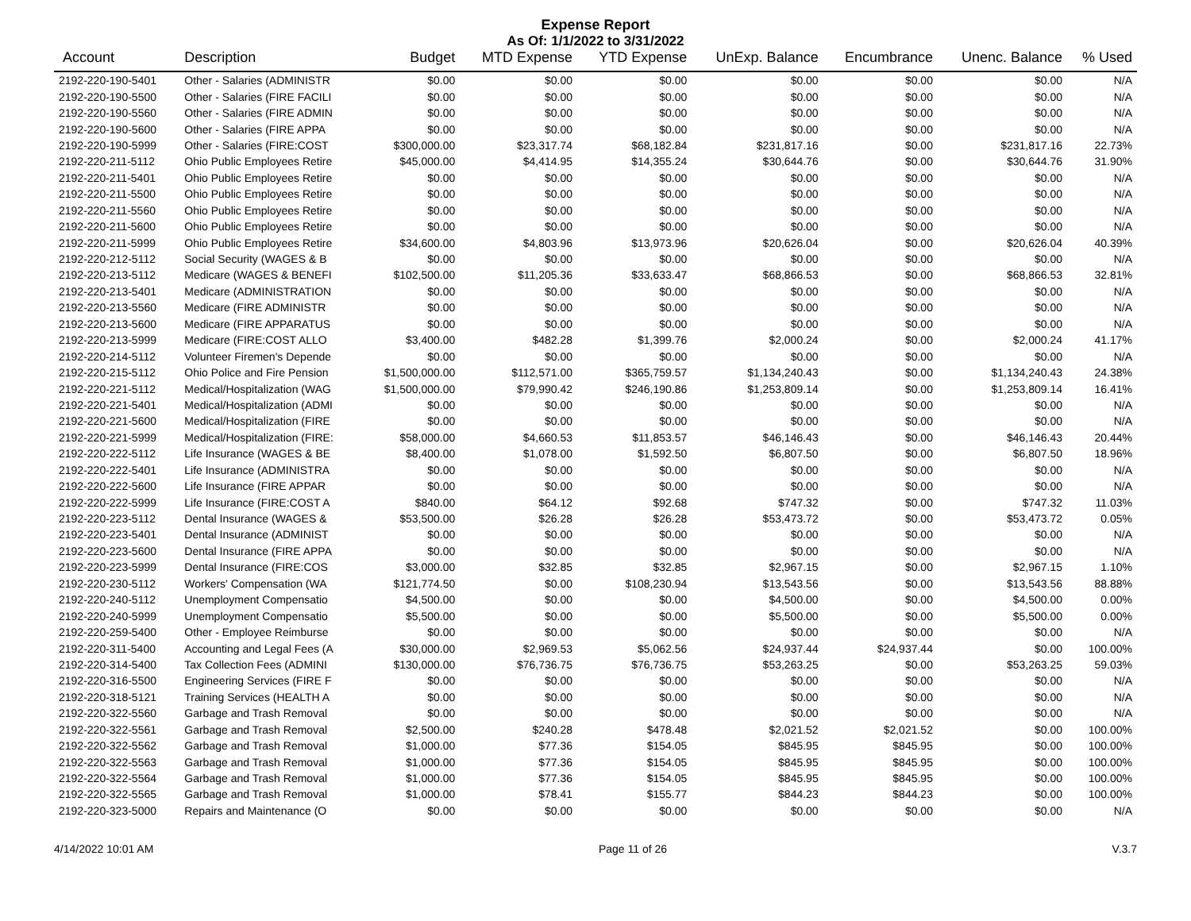Expense Report
As Of: 1/1/2022 to 3/31/2022
| Account | Description | Budget | MTD Expense | YTD Expense | UnExp. Balance | Encumbrance | Unenc. Balance | % Used |
| --- | --- | --- | --- | --- | --- | --- | --- | --- |
| 2192-220-190-5401 | Other - Salaries (ADMINISTR | $0.00 | $0.00 | $0.00 | $0.00 | $0.00 | $0.00 | N/A |
| 2192-220-190-5500 | Other - Salaries (FIRE FACILI | $0.00 | $0.00 | $0.00 | $0.00 | $0.00 | $0.00 | N/A |
| 2192-220-190-5560 | Other - Salaries (FIRE ADMIN | $0.00 | $0.00 | $0.00 | $0.00 | $0.00 | $0.00 | N/A |
| 2192-220-190-5600 | Other - Salaries (FIRE APPA | $0.00 | $0.00 | $0.00 | $0.00 | $0.00 | $0.00 | N/A |
| 2192-220-190-5999 | Other - Salaries (FIRE:COST | $300,000.00 | $23,317.74 | $68,182.84 | $231,817.16 | $0.00 | $231,817.16 | 22.73% |
| 2192-220-211-5112 | Ohio Public Employees Retire | $45,000.00 | $4,414.95 | $14,355.24 | $30,644.76 | $0.00 | $30,644.76 | 31.90% |
| 2192-220-211-5401 | Ohio Public Employees Retire | $0.00 | $0.00 | $0.00 | $0.00 | $0.00 | $0.00 | N/A |
| 2192-220-211-5500 | Ohio Public Employees Retire | $0.00 | $0.00 | $0.00 | $0.00 | $0.00 | $0.00 | N/A |
| 2192-220-211-5560 | Ohio Public Employees Retire | $0.00 | $0.00 | $0.00 | $0.00 | $0.00 | $0.00 | N/A |
| 2192-220-211-5600 | Ohio Public Employees Retire | $0.00 | $0.00 | $0.00 | $0.00 | $0.00 | $0.00 | N/A |
| 2192-220-211-5999 | Ohio Public Employees Retire | $34,600.00 | $4,803.96 | $13,973.96 | $20,626.04 | $0.00 | $20,626.04 | 40.39% |
| 2192-220-212-5112 | Social Security (WAGES & B | $0.00 | $0.00 | $0.00 | $0.00 | $0.00 | $0.00 | N/A |
| 2192-220-213-5112 | Medicare (WAGES & BENEFI | $102,500.00 | $11,205.36 | $33,633.47 | $68,866.53 | $0.00 | $68,866.53 | 32.81% |
| 2192-220-213-5401 | Medicare (ADMINISTRATION | $0.00 | $0.00 | $0.00 | $0.00 | $0.00 | $0.00 | N/A |
| 2192-220-213-5560 | Medicare (FIRE ADMINISTR | $0.00 | $0.00 | $0.00 | $0.00 | $0.00 | $0.00 | N/A |
| 2192-220-213-5600 | Medicare (FIRE APPARATUS | $0.00 | $0.00 | $0.00 | $0.00 | $0.00 | $0.00 | N/A |
| 2192-220-213-5999 | Medicare (FIRE:COST ALLO | $3,400.00 | $482.28 | $1,399.76 | $2,000.24 | $0.00 | $2,000.24 | 41.17% |
| 2192-220-214-5112 | Volunteer Firemen's Depende | $0.00 | $0.00 | $0.00 | $0.00 | $0.00 | $0.00 | N/A |
| 2192-220-215-5112 | Ohio Police and Fire Pension | $1,500,000.00 | $112,571.00 | $365,759.57 | $1,134,240.43 | $0.00 | $1,134,240.43 | 24.38% |
| 2192-220-221-5112 | Medical/Hospitalization (WAG | $1,500,000.00 | $79,990.42 | $246,190.86 | $1,253,809.14 | $0.00 | $1,253,809.14 | 16.41% |
| 2192-220-221-5401 | Medical/Hospitalization (ADMI | $0.00 | $0.00 | $0.00 | $0.00 | $0.00 | $0.00 | N/A |
| 2192-220-221-5600 | Medical/Hospitalization (FIRE | $0.00 | $0.00 | $0.00 | $0.00 | $0.00 | $0.00 | N/A |
| 2192-220-221-5999 | Medical/Hospitalization (FIRE: | $58,000.00 | $4,660.53 | $11,853.57 | $46,146.43 | $0.00 | $46,146.43 | 20.44% |
| 2192-220-222-5112 | Life Insurance (WAGES & BE | $8,400.00 | $1,078.00 | $1,592.50 | $6,807.50 | $0.00 | $6,807.50 | 18.96% |
| 2192-220-222-5401 | Life Insurance (ADMINISTRA | $0.00 | $0.00 | $0.00 | $0.00 | $0.00 | $0.00 | N/A |
| 2192-220-222-5600 | Life Insurance (FIRE APPAR | $0.00 | $0.00 | $0.00 | $0.00 | $0.00 | $0.00 | N/A |
| 2192-220-222-5999 | Life Insurance (FIRE:COST A | $840.00 | $64.12 | $92.68 | $747.32 | $0.00 | $747.32 | 11.03% |
| 2192-220-223-5112 | Dental Insurance (WAGES & | $53,500.00 | $26.28 | $26.28 | $53,473.72 | $0.00 | $53,473.72 | 0.05% |
| 2192-220-223-5401 | Dental Insurance (ADMINIST | $0.00 | $0.00 | $0.00 | $0.00 | $0.00 | $0.00 | N/A |
| 2192-220-223-5600 | Dental Insurance (FIRE APPA | $0.00 | $0.00 | $0.00 | $0.00 | $0.00 | $0.00 | N/A |
| 2192-220-223-5999 | Dental Insurance (FIRE:COS | $3,000.00 | $32.85 | $32.85 | $2,967.15 | $0.00 | $2,967.15 | 1.10% |
| 2192-220-230-5112 | Workers' Compensation (WA | $121,774.50 | $0.00 | $108,230.94 | $13,543.56 | $0.00 | $13,543.56 | 88.88% |
| 2192-220-240-5112 | Unemployment Compensatio | $4,500.00 | $0.00 | $0.00 | $4,500.00 | $0.00 | $4,500.00 | 0.00% |
| 2192-220-240-5999 | Unemployment Compensatio | $5,500.00 | $0.00 | $0.00 | $5,500.00 | $0.00 | $5,500.00 | 0.00% |
| 2192-220-259-5400 | Other - Employee Reimburse | $0.00 | $0.00 | $0.00 | $0.00 | $0.00 | $0.00 | N/A |
| 2192-220-311-5400 | Accounting and Legal Fees (A | $30,000.00 | $2,969.53 | $5,062.56 | $24,937.44 | $24,937.44 | $0.00 | 100.00% |
| 2192-220-314-5400 | Tax Collection Fees (ADMINI | $130,000.00 | $76,736.75 | $76,736.75 | $53,263.25 | $0.00 | $53,263.25 | 59.03% |
| 2192-220-316-5500 | Engineering Services (FIRE F | $0.00 | $0.00 | $0.00 | $0.00 | $0.00 | $0.00 | N/A |
| 2192-220-318-5121 | Training Services (HEALTH A | $0.00 | $0.00 | $0.00 | $0.00 | $0.00 | $0.00 | N/A |
| 2192-220-322-5560 | Garbage and Trash Removal | $0.00 | $0.00 | $0.00 | $0.00 | $0.00 | $0.00 | N/A |
| 2192-220-322-5561 | Garbage and Trash Removal | $2,500.00 | $240.28 | $478.48 | $2,021.52 | $2,021.52 | $0.00 | 100.00% |
| 2192-220-322-5562 | Garbage and Trash Removal | $1,000.00 | $77.36 | $154.05 | $845.95 | $845.95 | $0.00 | 100.00% |
| 2192-220-322-5563 | Garbage and Trash Removal | $1,000.00 | $77.36 | $154.05 | $845.95 | $845.95 | $0.00 | 100.00% |
| 2192-220-322-5564 | Garbage and Trash Removal | $1,000.00 | $77.36 | $154.05 | $845.95 | $845.95 | $0.00 | 100.00% |
| 2192-220-322-5565 | Garbage and Trash Removal | $1,000.00 | $78.41 | $155.77 | $844.23 | $844.23 | $0.00 | 100.00% |
| 2192-220-323-5000 | Repairs and Maintenance (O | $0.00 | $0.00 | $0.00 | $0.00 | $0.00 | $0.00 | N/A |
4/14/2022 10:01 AM Page 11 of 26 V.3.7